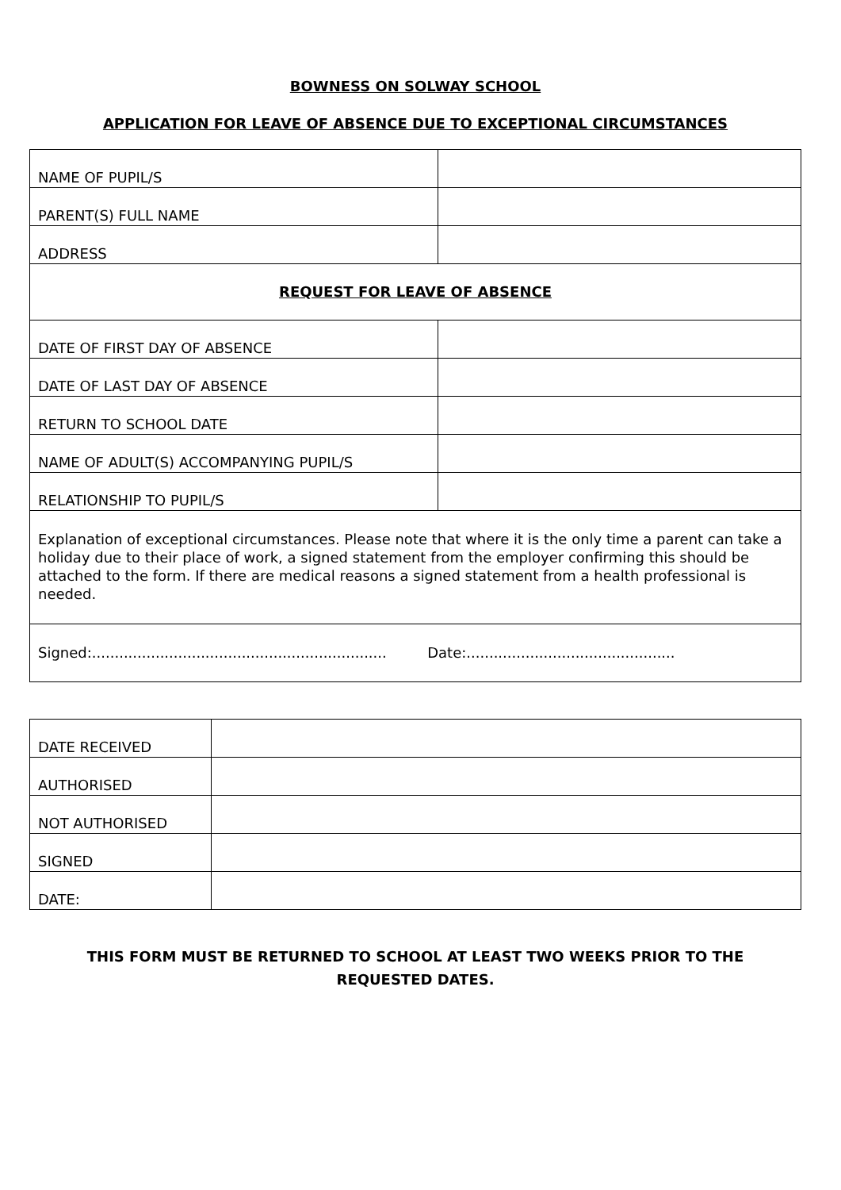BOWNESS ON SOLWAY SCHOOL
APPLICATION FOR LEAVE OF ABSENCE DUE TO EXCEPTIONAL CIRCUMSTANCES
| NAME OF PUPIL/S | |
| PARENT(S) FULL NAME | |
| ADDRESS | |
| REQUEST FOR LEAVE OF ABSENCE | |
| DATE OF FIRST DAY OF ABSENCE | |
| DATE OF LAST DAY OF ABSENCE | |
| RETURN TO SCHOOL DATE | |
| NAME OF ADULT(S) ACCOMPANYING PUPIL/S | |
| RELATIONSHIP TO PUPIL/S | |
| Explanation of exceptional circumstances. Please note that where it is the only time a parent can take a holiday due to their place of work, a signed statement from the employer confirming this should be attached to the form. If there are medical reasons a signed statement from a health professional is needed. | |
| Signed:................................................................. Date:.............................................. | |
| DATE RECEIVED | |
| AUTHORISED | |
| NOT AUTHORISED | |
| SIGNED | |
| DATE: | |
THIS FORM MUST BE RETURNED TO SCHOOL AT LEAST TWO WEEKS PRIOR TO THE
REQUESTED DATES.